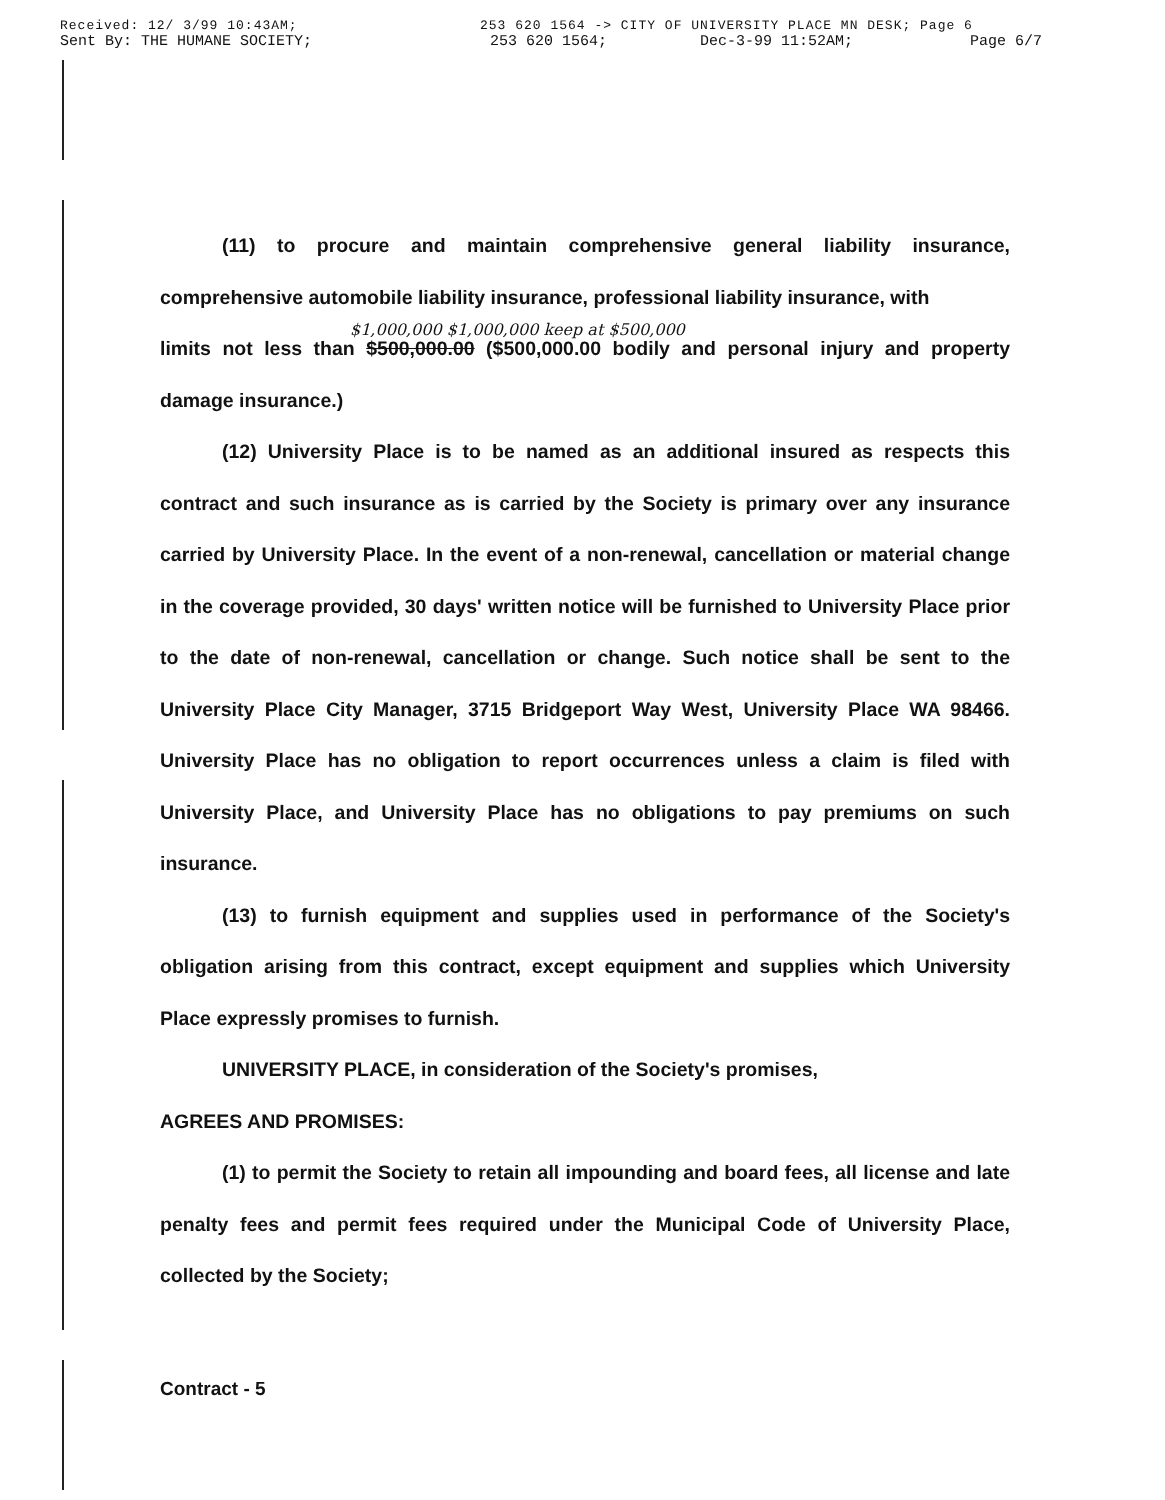Received: 12/ 3/99 10:43AM; 253 620 1564 -> CITY OF UNIVERSITY PLACE MN DESK; Page 6
Sent By: THE HUMANE SOCIETY; 253 620 1564; Dec-3-99 11:52AM; Page 6/7
(11) to procure and maintain comprehensive general liability insurance, comprehensive automobile liability insurance, professional liability insurance, with
$1,000,000 $1,000,000 keep at $500,000
limits not less than $500,000.00 ($500,000.00 bodily and personal injury and property damage insurance.)
(12) University Place is to be named as an additional insured as respects this contract and such insurance as is carried by the Society is primary over any insurance carried by University Place. In the event of a non-renewal, cancellation or material change in the coverage provided, 30 days' written notice will be furnished to University Place prior to the date of non-renewal, cancellation or change. Such notice shall be sent to the University Place City Manager, 3715 Bridgeport Way West, University Place WA 98466. University Place has no obligation to report occurrences unless a claim is filed with University Place, and University Place has no obligations to pay premiums on such insurance.
(13) to furnish equipment and supplies used in performance of the Society's obligation arising from this contract, except equipment and supplies which University Place expressly promises to furnish.
UNIVERSITY PLACE, in consideration of the Society's promises,
AGREES AND PROMISES:
(1) to permit the Society to retain all impounding and board fees, all license and late penalty fees and permit fees required under the Municipal Code of University Place, collected by the Society;
Contract - 5